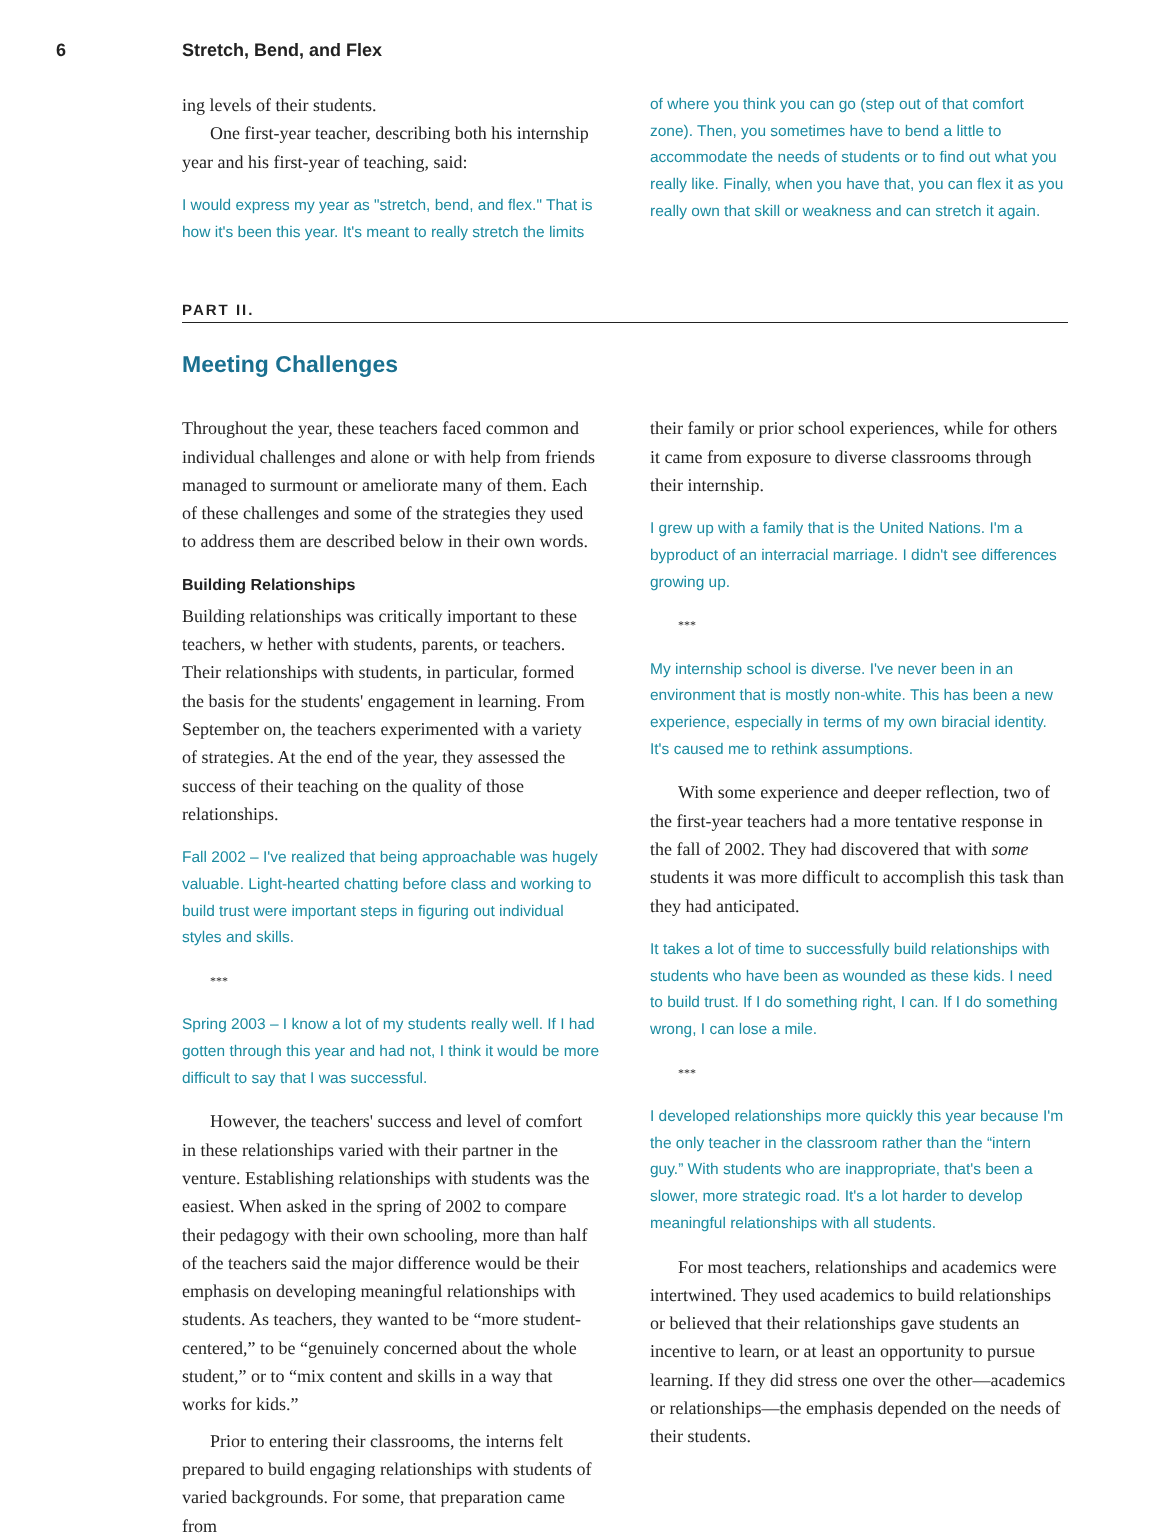6 Stretch, Bend, and Flex
ing levels of their students.
One first-year teacher, describing both his internship year and his first-year of teaching, said:
I would express my year as "stretch, bend, and flex." That is how it's been this year. It's meant to really stretch the limits
of where you think you can go (step out of that comfort zone). Then, you sometimes have to bend a little to accommodate the needs of students or to find out what you really like. Finally, when you have that, you can flex it as you really own that skill or weakness and can stretch it again.
PART II.
Meeting Challenges
Throughout the year, these teachers faced common and individual challenges and alone or with help from friends managed to surmount or ameliorate many of them. Each of these challenges and some of the strategies they used to address them are described below in their own words.
Building Relationships
Building relationships was critically important to these teachers, w hether with students, parents, or teachers. Their relationships with students, in particular, formed the basis for the students' engagement in learning. From September on, the teachers experimented with a variety of strategies. At the end of the year, they assessed the success of their teaching on the quality of those relationships.
Fall 2002 – I've realized that being approachable was hugely valuable. Light-hearted chatting before class and working to build trust were important steps in figuring out individual styles and skills.
***
Spring 2003 – I know a lot of my students really well. If I had gotten through this year and had not, I think it would be more difficult to say that I was successful.
However, the teachers' success and level of comfort in these relationships varied with their partner in the venture. Establishing relationships with students was the easiest. When asked in the spring of 2002 to compare their pedagogy with their own schooling, more than half of the teachers said the major difference would be their emphasis on developing meaningful relationships with students. As teachers, they wanted to be “more student-centered,” to be “genuinely concerned about the whole student,” or to “mix content and skills in a way that works for kids.”
Prior to entering their classrooms, the interns felt prepared to build engaging relationships with students of varied backgrounds. For some, that preparation came from
their family or prior school experiences, while for others it came from exposure to diverse classrooms through their internship.
I grew up with a family that is the United Nations. I'm a byproduct of an interracial marriage. I didn't see differences growing up.
***
My internship school is diverse. I've never been in an environment that is mostly non-white. This has been a new experience, especially in terms of my own biracial identity. It's caused me to rethink assumptions.
With some experience and deeper reflection, two of the first-year teachers had a more tentative response in the fall of 2002. They had discovered that with some students it was more difficult to accomplish this task than they had anticipated.
It takes a lot of time to successfully build relationships with students who have been as wounded as these kids. I need to build trust. If I do something right, I can. If I do something wrong, I can lose a mile.
***
I developed relationships more quickly this year because I'm the only teacher in the classroom rather than the “intern guy.” With students who are inappropriate, that's been a slower, more strategic road. It's a lot harder to develop meaningful relationships with all students.
For most teachers, relationships and academics were intertwined. They used academics to build relationships or believed that their relationships gave students an incentive to learn, or at least an opportunity to pursue learning. If they did stress one over the other—academics or relationships—the emphasis depended on the needs of their students.